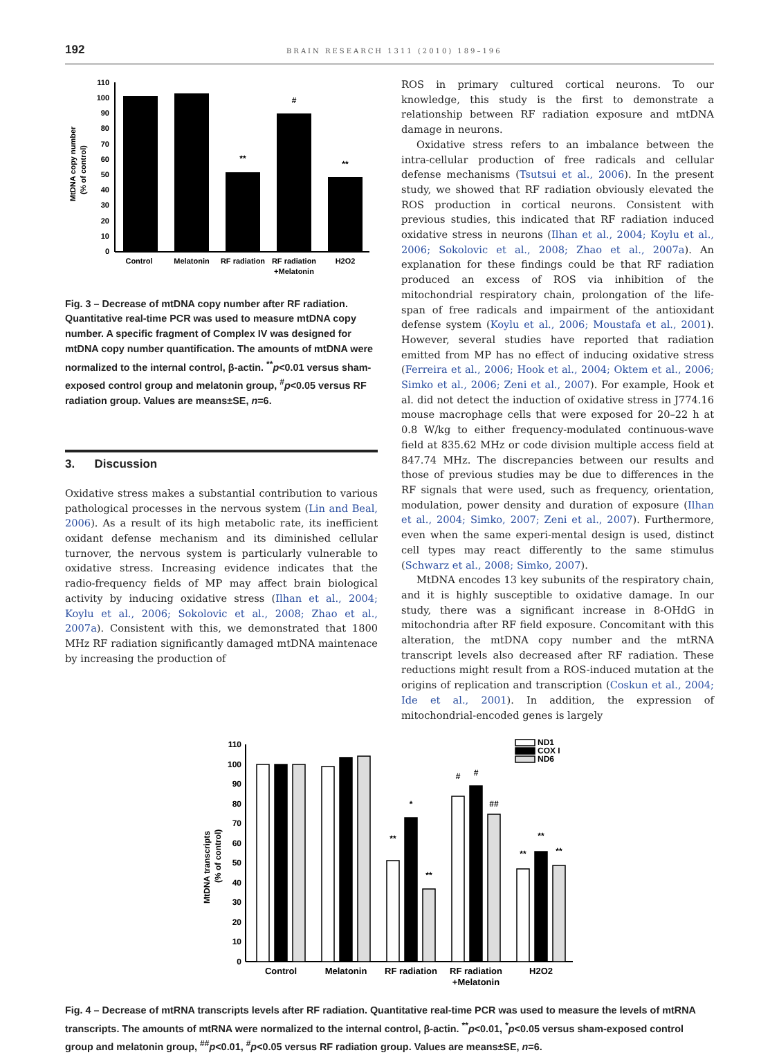192 BRAIN RESEARCH 1311 (2010) 189–196
MtDNA copy number
(% of control)
110
100
90
80
70
60
50
40
30
20
10
0
**
#
**
Control
Melatonin
RF radiation
RF radiation
+Melatonin
H2O2
Fig. 3 – Decrease of mtDNA copy number after RF radiation. Quantitative real-time PCR was used to measure mtDNA copy number. A specific fragment of Complex IV was designed for mtDNA copy number quantification. The amounts of mtDNA were normalized to the internal control, β-actin. <sup>**</sup>p<0.01 versus sham-exposed control group and melatonin group, <sup>#</sup>p<0.05 versus RF radiation group. Values are means±SE, n=6.
3. Discussion
Oxidative stress makes a substantial contribution to various pathological processes in the nervous system (Lin and Beal, 2006). As a result of its high metabolic rate, its inefficient oxidant defense mechanism and its diminished cellular turnover, the nervous system is particularly vulnerable to oxidative stress. Increasing evidence indicates that the radio-frequency fields of MP may affect brain biological activity by inducing oxidative stress (Ilhan et al., 2004; Koylu et al., 2006; Sokolovic et al., 2008; Zhao et al., 2007a). Consistent with this, we demonstrated that 1800 MHz RF radiation significantly damaged mtDNA maintenace by increasing the production of
ROS in primary cultured cortical neurons. To our knowledge, this study is the first to demonstrate a relationship between RF radiation exposure and mtDNA damage in neurons.
Oxidative stress refers to an imbalance between the intra-cellular production of free radicals and cellular defense mechanisms (Tsutsui et al., 2006). In the present study, we showed that RF radiation obviously elevated the ROS production in cortical neurons. Consistent with previous studies, this indicated that RF radiation induced oxidative stress in neurons (Ilhan et al., 2004; Koylu et al., 2006; Sokolovic et al., 2008; Zhao et al., 2007a). An explanation for these findings could be that RF radiation produced an excess of ROS via inhibition of the mitochondrial respiratory chain, prolongation of the life-span of free radicals and impairment of the antioxidant defense system (Koylu et al., 2006; Moustafa et al., 2001). However, several studies have reported that radiation emitted from MP has no effect of inducing oxidative stress (Ferreira et al., 2006; Hook et al., 2004; Oktem et al., 2006; Simko et al., 2006; Zeni et al., 2007). For example, Hook et al. did not detect the induction of oxidative stress in J774.16 mouse macrophage cells that were exposed for 20–22 h at 0.8 W/kg to either frequency-modulated continuous-wave field at 835.62 MHz or code division multiple access field at 847.74 MHz. The discrepancies between our results and those of previous studies may be due to differences in the RF signals that were used, such as frequency, orientation, modulation, power density and duration of exposure (Ilhan et al., 2004; Simko, 2007; Zeni et al., 2007). Furthermore, even when the same experi-mental design is used, distinct cell types may react differently to the same stimulus (Schwarz et al., 2008; Simko, 2007).
MtDNA encodes 13 key subunits of the respiratory chain, and it is highly susceptible to oxidative damage. In our study, there was a significant increase in 8-OHdG in mitochondria after RF field exposure. Concomitant with this alteration, the mtDNA copy number and the mtRNA transcript levels also decreased after RF radiation. These reductions might result from a ROS-induced mutation at the origins of replication and transcription (Coskun et al., 2004; Ide et al., 2001). In addition, the expression of mitochondrial-encoded genes is largely
MtDNA transcripts
(% of control)
110
100
90
80
70
60
50
40
30
20
10
0
ND1
COX I
ND6
**
*
**
#
#
##
**
**
**
Control
Melatonin
RF radiation
RF radiation
+Melatonin
H2O2
Fig. 4 – Decrease of mtRNA transcripts levels after RF radiation. Quantitative real-time PCR was used to measure the levels of mtRNA transcripts. The amounts of mtRNA were normalized to the internal control, β-actin. <sup>**</sup>p<0.01, <sup>*</sup>p<0.05 versus sham-exposed control group and melatonin group, <sup>##</sup>p<0.01, <sup>#</sup>p<0.05 versus RF radiation group. Values are means±SE, n=6.